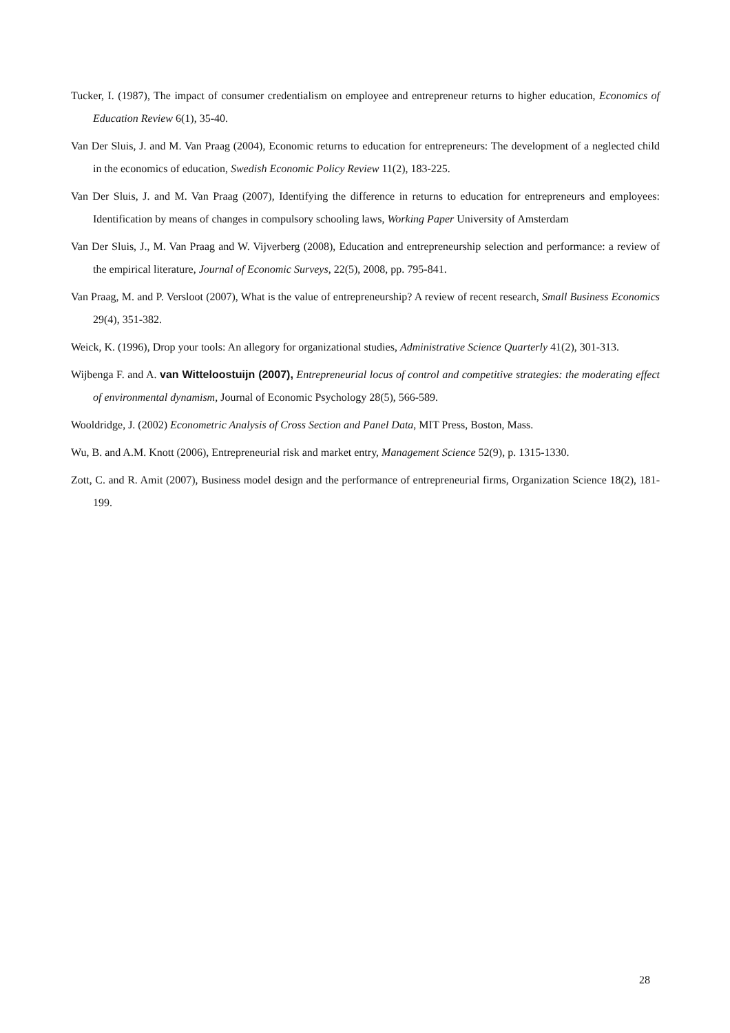Tucker, I. (1987), The impact of consumer credentialism on employee and entrepreneur returns to higher education, Economics of Education Review 6(1), 35-40.
Van Der Sluis, J. and M. Van Praag (2004), Economic returns to education for entrepreneurs: The development of a neglected child in the economics of education, Swedish Economic Policy Review 11(2), 183-225.
Van Der Sluis, J. and M. Van Praag (2007), Identifying the difference in returns to education for entrepreneurs and employees: Identification by means of changes in compulsory schooling laws, Working Paper University of Amsterdam
Van Der Sluis, J., M. Van Praag and W. Vijverberg (2008), Education and entrepreneurship selection and performance: a review of the empirical literature, Journal of Economic Surveys, 22(5), 2008, pp. 795-841.
Van Praag, M. and P. Versloot (2007), What is the value of entrepreneurship? A review of recent research, Small Business Economics 29(4), 351-382.
Weick, K. (1996), Drop your tools: An allegory for organizational studies, Administrative Science Quarterly 41(2), 301-313.
Wijbenga F. and A. van Witteloostuijn (2007), Entrepreneurial locus of control and competitive strategies: the moderating effect of environmental dynamism, Journal of Economic Psychology 28(5), 566-589.
Wooldridge, J. (2002) Econometric Analysis of Cross Section and Panel Data, MIT Press, Boston, Mass.
Wu, B. and A.M. Knott (2006), Entrepreneurial risk and market entry, Management Science 52(9), p. 1315-1330.
Zott, C. and R. Amit (2007), Business model design and the performance of entrepreneurial firms, Organization Science 18(2), 181-199.
28